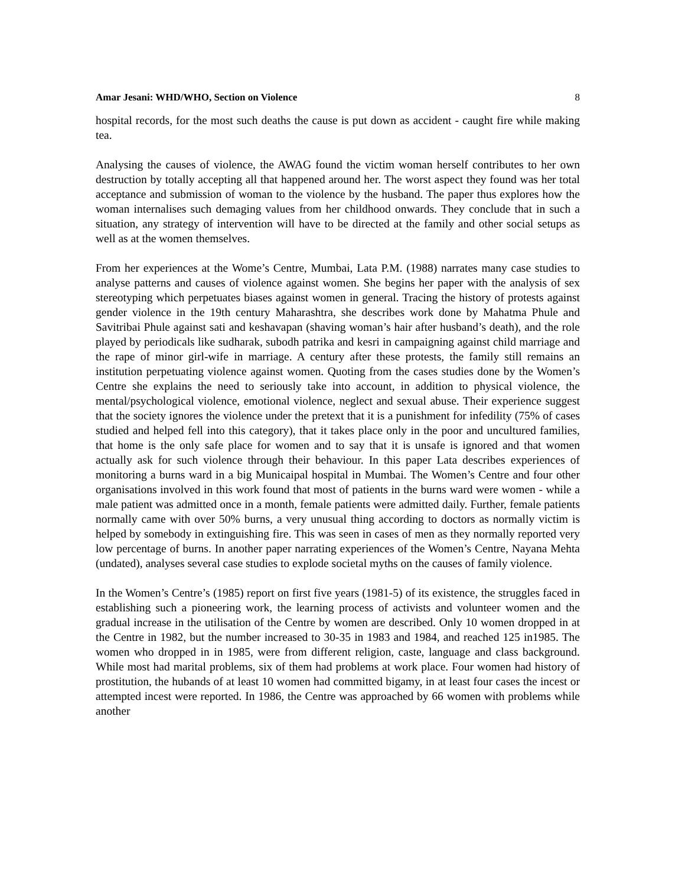Amar Jesani: WHD/WHO, Section on Violence 8
hospital records, for the most such deaths the cause is put down as accident - caught fire while making tea.
Analysing the causes of violence, the AWAG found the victim woman herself contributes to her own destruction by totally accepting all that happened around her. The worst aspect they found was her total acceptance and submission of woman to the violence by the husband. The paper thus explores how the woman internalises such demaging values from her childhood onwards. They conclude that in such a situation, any strategy of intervention will have to be directed at the family and other social setups as well as at the women themselves.
From her experiences at the Wome’s Centre, Mumbai, Lata P.M. (1988) narrates many case studies to analyse patterns and causes of violence against women. She begins her paper with the analysis of sex stereotyping which perpetuates biases against women in general. Tracing the history of protests against gender violence in the 19th century Maharashtra, she describes work done by Mahatma Phule and Savitribai Phule against sati and keshavapan (shaving woman’s hair after husband’s death), and the role played by periodicals like sudharak, subodh patrika and kesri in campaigning against child marriage and the rape of minor girl-wife in marriage. A century after these protests, the family still remains an institution perpetuating violence against women. Quoting from the cases studies done by the Women’s Centre she explains the need to seriously take into account, in addition to physical violence, the mental/psychological violence, emotional violence, neglect and sexual abuse. Their experience suggest that the society ignores the violence under the pretext that it is a punishment for infedility (75% of cases studied and helped fell into this category), that it takes place only in the poor and uncultured families, that home is the only safe place for women and to say that it is unsafe is ignored and that women actually ask for such violence through their behaviour. In this paper Lata describes experiences of monitoring a burns ward in a big Municaipal hospital in Mumbai. The Women’s Centre and four other organisations involved in this work found that most of patients in the burns ward were women - while a male patient was admitted once in a month, female patients were admitted daily. Further, female patients normally came with over 50% burns, a very unusual thing according to doctors as normally victim is helped by somebody in extinguishing fire. This was seen in cases of men as they normally reported very low percentage of burns. In another paper narrating experiences of the Women’s Centre, Nayana Mehta (undated), analyses several case studies to explode societal myths on the causes of family violence.
In the Women’s Centre’s (1985) report on first five years (1981-5) of its existence, the struggles faced in establishing such a pioneering work, the learning process of activists and volunteer women and the gradual increase in the utilisation of the Centre by women are described. Only 10 women dropped in at the Centre in 1982, but the number increased to 30-35 in 1983 and 1984, and reached 125 in1985. The women who dropped in in 1985, were from different religion, caste, language and class background. While most had marital problems, six of them had problems at work place. Four women had history of prostitution, the hubands of at least 10 women had committed bigamy, in at least four cases the incest or attempted incest were reported. In 1986, the Centre was approached by 66 women with problems while another